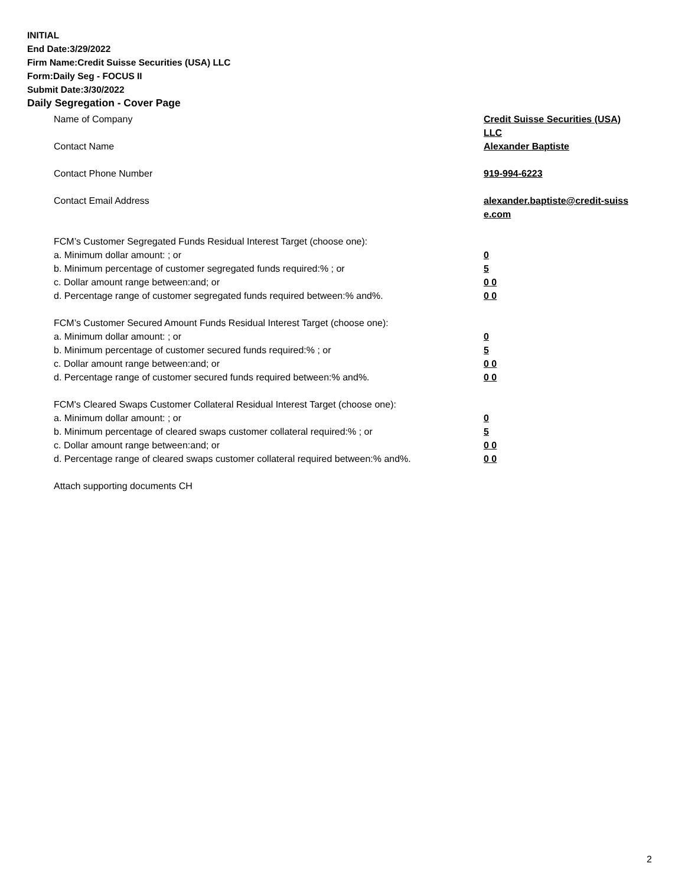INITIAL
End Date:3/29/2022
Firm Name:Credit Suisse Securities (USA) LLC
Form:Daily Seg - FOCUS II
Submit Date:3/30/2022
Daily Segregation - Cover Page
Name of Company Credit Suisse Securities (USA) LLC
Contact Name Alexander Baptiste
Contact Phone Number 919-994-6223
Contact Email Address alexander.baptiste@credit-suiss
e.com
FCM’s Customer Segregated Funds Residual Interest Target (choose one):
a. Minimum dollar amount: ; or 0
b. Minimum percentage of customer segregated funds required:% ; or 5
c. Dollar amount range between:and; or 0 0
d. Percentage range of customer segregated funds required between:% and%. 0 0
FCM’s Customer Secured Amount Funds Residual Interest Target (choose one):
a. Minimum dollar amount: ; or 0
b. Minimum percentage of customer secured funds required:% ; or 5
c. Dollar amount range between:and; or 0 0
d. Percentage range of customer secured funds required between:% and%. 0 0
FCM's Cleared Swaps Customer Collateral Residual Interest Target (choose one):
a. Minimum dollar amount: ; or 0
b. Minimum percentage of cleared swaps customer collateral required:% ; or 5
c. Dollar amount range between:and; or 0 0
d. Percentage range of cleared swaps customer collateral required between:% and%.
0 0
Attach supporting documents CH
2